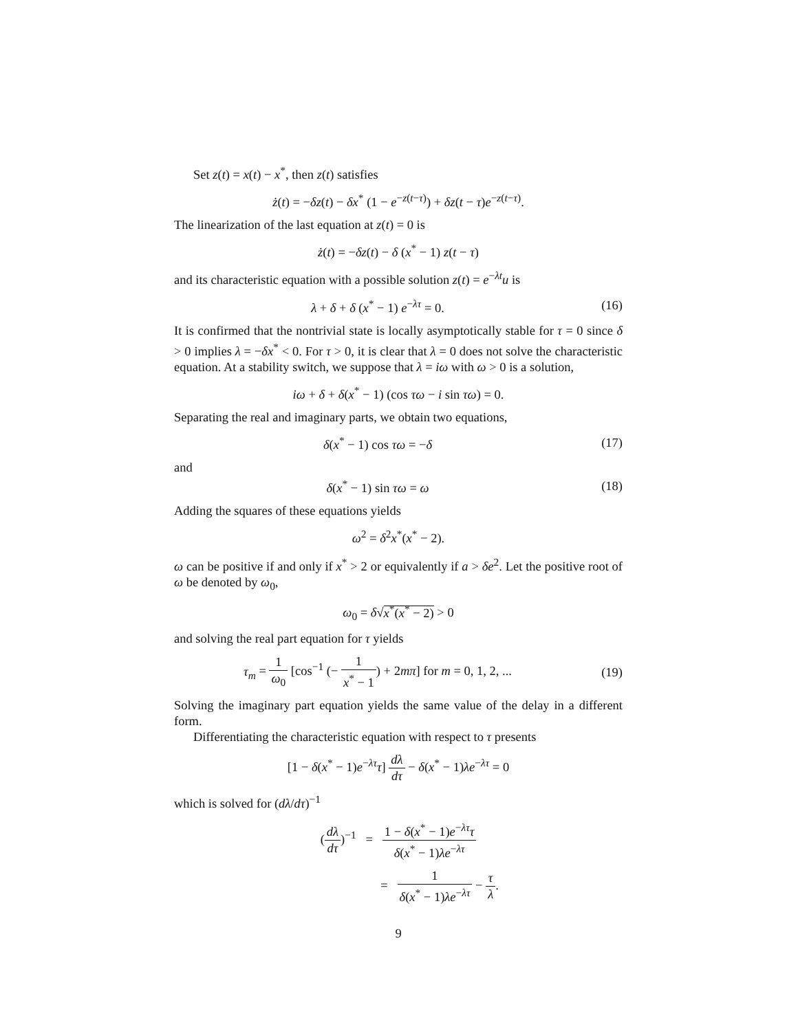Set z(t) = x(t) − x<sup>*</sup>, then z(t) satisfies
ż(t) = −δz(t) − δx<sup>*</sup> (1 − e<sup>−z(t−τ)</sup>) + δz(t − τ)e<sup>−z(t−τ)</sup>.
The linearization of the last equation at z(t) = 0 is
ż(t) = −δz(t) − δ (x<sup>*</sup> − 1) z(t − τ)
and its characteristic equation with a possible solution z(t) = e<sup>−λt</sup>u is
λ + δ + δ (x<sup>*</sup> − 1) e<sup>−λτ</sup> = 0. (16)
It is confirmed that the nontrivial state is locally asymptotically stable for τ = 0 since δ > 0 implies λ = −δx<sup>*</sup> < 0. For τ > 0, it is clear that λ = 0 does not solve the characteristic equation. At a stability switch, we suppose that λ = iω with ω > 0 is a solution,
iω + δ + δ(x<sup>*</sup> − 1) (cos τω − i sin τω) = 0.
Separating the real and imaginary parts, we obtain two equations,
δ(x<sup>*</sup> − 1) cos τω = −δ (17)
and
δ(x<sup>*</sup> − 1) sin τω = ω (18)
Adding the squares of these equations yields
ω<sup>2</sup> = δ<sup>2</sup>x<sup>*</sup>(x<sup>*</sup> − 2).
ω can be positive if and only if x<sup>*</sup> > 2 or equivalently if a > δe<sup>2</sup>. Let the positive root of ω be denoted by ω<sub>0</sub>,
ω<sub>0</sub> = δ√x<sup>*</sup>(x<sup>*</sup> − 2) > 0
and solving the real part equation for τ yields
τ<sub>m</sub> = 1 ω<sub>0</sub> [cos<sup>−1</sup> (− 1 x<sup>*</sup> − 1) + 2mπ] for m = 0, 1, 2, ...
(19)
Solving the imaginary part equation yields the same value of the delay in a different form.
Differentiating the characteristic equation with respect to τ presents
[1 − δ(x<sup>*</sup> − 1)e<sup>−λτ</sup>τ] dλ dτ − δ(x<sup>*</sup> − 1)λe<sup>−λτ</sup> = 0
which is solved for (dλ/dτ)<sup>−1</sup>
(dλ dτ)<sup>−1</sup> = 1 − δ(x<sup>*</sup> − 1)e<sup>−λτ</sup>τ δ(x<sup>*</sup> − 1)λe<sup>−λτ</sup>
= 1 δ(x<sup>*</sup> − 1)λe<sup>−λτ</sup> − τ λ.
9